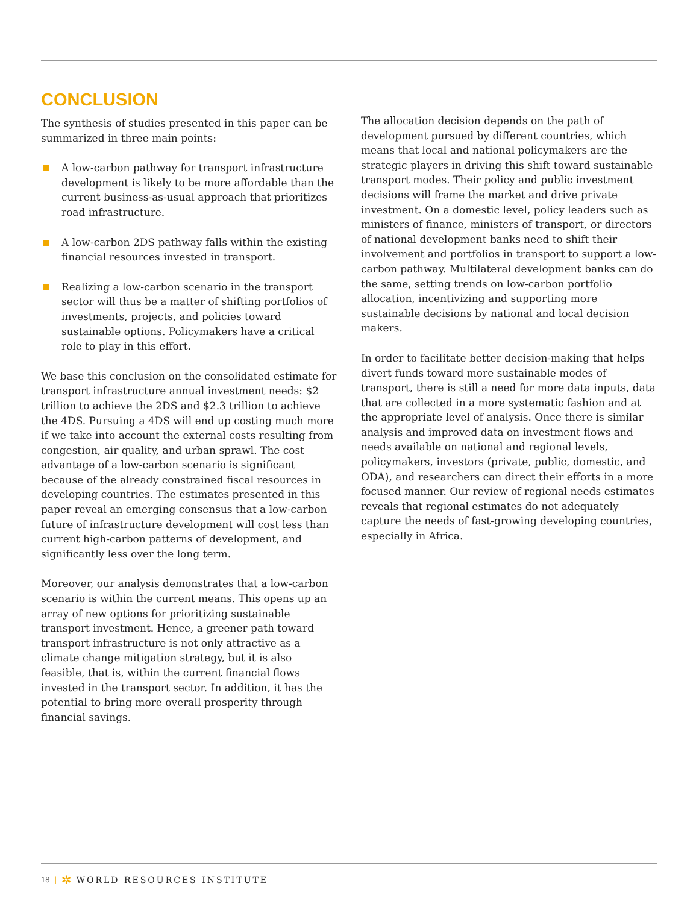CONCLUSION
The synthesis of studies presented in this paper can be summarized in three main points:
A low-carbon pathway for transport infrastructure development is likely to be more affordable than the current business-as-usual approach that prioritizes road infrastructure.
A low-carbon 2DS pathway falls within the existing financial resources invested in transport.
Realizing a low-carbon scenario in the transport sector will thus be a matter of shifting portfolios of investments, projects, and policies toward sustainable options. Policymakers have a critical role to play in this effort.
We base this conclusion on the consolidated estimate for transport infrastructure annual investment needs: $2 trillion to achieve the 2DS and $2.3 trillion to achieve the 4DS. Pursuing a 4DS will end up costing much more if we take into account the external costs resulting from congestion, air quality, and urban sprawl. The cost advantage of a low-carbon scenario is significant because of the already constrained fiscal resources in developing countries. The estimates presented in this paper reveal an emerging consensus that a low-carbon future of infrastructure development will cost less than current high-carbon patterns of development, and significantly less over the long term.
Moreover, our analysis demonstrates that a low-carbon scenario is within the current means. This opens up an array of new options for prioritizing sustainable transport investment. Hence, a greener path toward transport infrastructure is not only attractive as a climate change mitigation strategy, but it is also feasible, that is, within the current financial flows invested in the transport sector. In addition, it has the potential to bring more overall prosperity through financial savings.
The allocation decision depends on the path of development pursued by different countries, which means that local and national policymakers are the strategic players in driving this shift toward sustainable transport modes. Their policy and public investment decisions will frame the market and drive private investment. On a domestic level, policy leaders such as ministers of finance, ministers of transport, or directors of national development banks need to shift their involvement and portfolios in transport to support a low-carbon pathway. Multilateral development banks can do the same, setting trends on low-carbon portfolio allocation, incentivizing and supporting more sustainable decisions by national and local decision makers.
In order to facilitate better decision-making that helps divert funds toward more sustainable modes of transport, there is still a need for more data inputs, data that are collected in a more systematic fashion and at the appropriate level of analysis. Once there is similar analysis and improved data on investment flows and needs available on national and regional levels, policymakers, investors (private, public, domestic, and ODA), and researchers can direct their efforts in a more focused manner. Our review of regional needs estimates reveals that regional estimates do not adequately capture the needs of fast-growing developing countries, especially in Africa.
18 | ✲ WORLD RESOURCES INSTITUTE